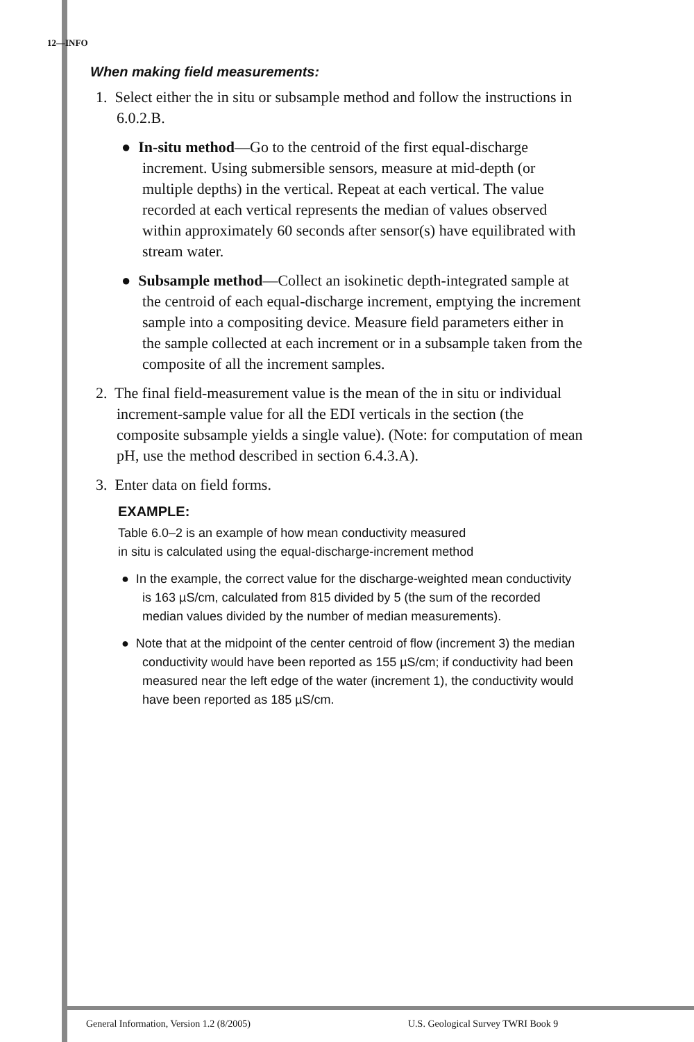12—INFO
When making field measurements:
1. Select either the in situ or subsample method and follow the instructions in 6.0.2.B.
● In-situ method—Go to the centroid of the first equal-discharge increment. Using submersible sensors, measure at mid-depth (or multiple depths) in the vertical. Repeat at each vertical. The value recorded at each vertical represents the median of values observed within approximately 60 seconds after sensor(s) have equilibrated with stream water.
● Subsample method—Collect an isokinetic depth-integrated sample at the centroid of each equal-discharge increment, emptying the increment sample into a compositing device. Measure field parameters either in the sample collected at each increment or in a subsample taken from the composite of all the increment samples.
2. The final field-measurement value is the mean of the in situ or individual increment-sample value for all the EDI verticals in the section (the composite subsample yields a single value). (Note: for computation of mean pH, use the method described in section 6.4.3.A).
3. Enter data on field forms.
EXAMPLE:
Table 6.0–2 is an example of how mean conductivity measured
in situ is calculated using the equal-discharge-increment method
● In the example, the correct value for the discharge-weighted mean conductivity is 163 µS/cm, calculated from 815 divided by 5 (the sum of the recorded median values divided by the number of median measurements).
● Note that at the midpoint of the center centroid of flow (increment 3) the median conductivity would have been reported as 155 µS/cm; if conductivity had been measured near the left edge of the water (increment 1), the conductivity would have been reported as 185 µS/cm.
General Information, Version 1.2 (8/2005)
U.S. Geological Survey TWRI Book 9